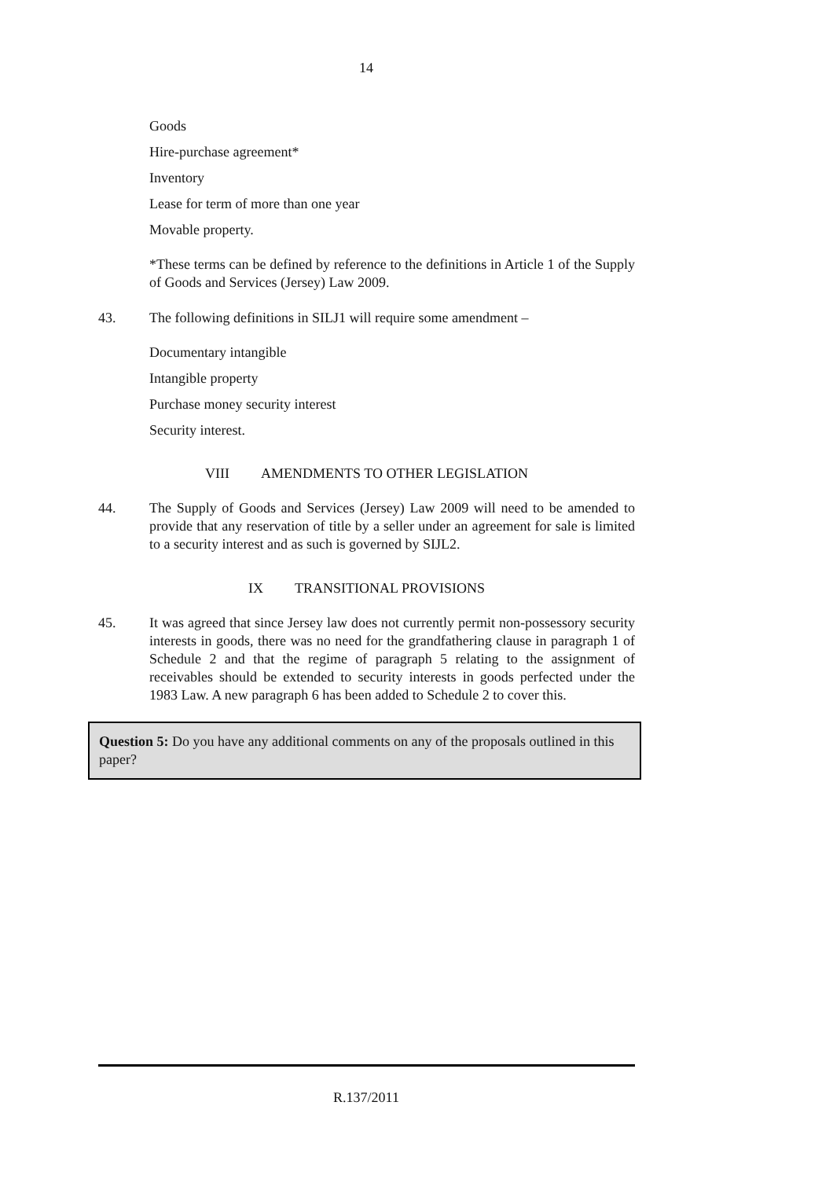14
Goods
Hire-purchase agreement*
Inventory
Lease for term of more than one year
Movable property.
*These terms can be defined by reference to the definitions in Article 1 of the Supply of Goods and Services (Jersey) Law 2009.
43. The following definitions in SILJ1 will require some amendment –
Documentary intangible
Intangible property
Purchase money security interest
Security interest.
VIII AMENDMENTS TO OTHER LEGISLATION
44. The Supply of Goods and Services (Jersey) Law 2009 will need to be amended to provide that any reservation of title by a seller under an agreement for sale is limited to a security interest and as such is governed by SIJL2.
IX TRANSITIONAL PROVISIONS
45. It was agreed that since Jersey law does not currently permit non-possessory security interests in goods, there was no need for the grandfathering clause in paragraph 1 of Schedule 2 and that the regime of paragraph 5 relating to the assignment of receivables should be extended to security interests in goods perfected under the 1983 Law. A new paragraph 6 has been added to Schedule 2 to cover this.
Question 5: Do you have any additional comments on any of the proposals outlined in this paper?
R.137/2011